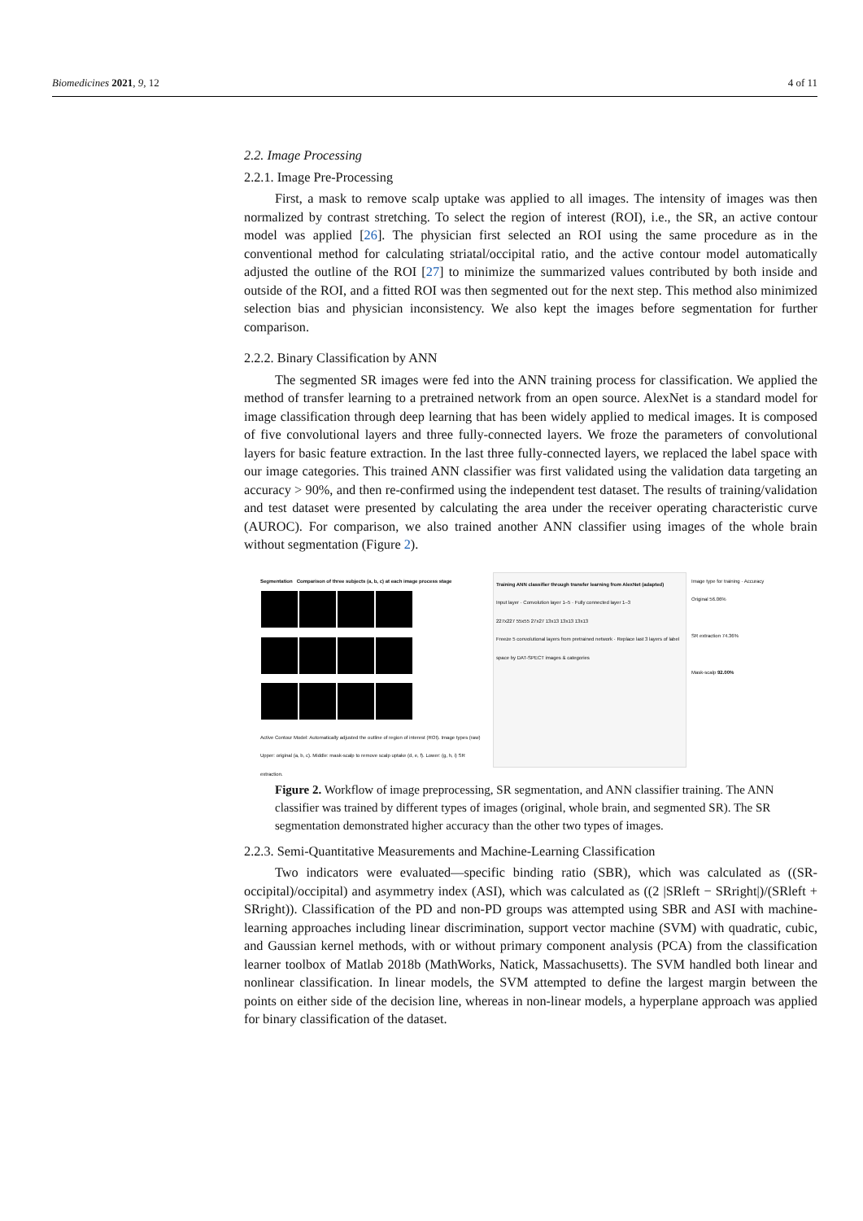Biomedicines 2021, 9, 12 4 of 11
2.2. Image Processing
2.2.1. Image Pre-Processing
First, a mask to remove scalp uptake was applied to all images. The intensity of images was then normalized by contrast stretching. To select the region of interest (ROI), i.e., the SR, an active contour model was applied [26]. The physician first selected an ROI using the same procedure as in the conventional method for calculating striatal/occipital ratio, and the active contour model automatically adjusted the outline of the ROI [27] to minimize the summarized values contributed by both inside and outside of the ROI, and a fitted ROI was then segmented out for the next step. This method also minimized selection bias and physician inconsistency. We also kept the images before segmentation for further comparison.
2.2.2. Binary Classification by ANN
The segmented SR images were fed into the ANN training process for classification. We applied the method of transfer learning to a pretrained network from an open source. AlexNet is a standard model for image classification through deep learning that has been widely applied to medical images. It is composed of five convolutional layers and three fully-connected layers. We froze the parameters of convolutional layers for basic feature extraction. In the last three fully-connected layers, we replaced the label space with our image categories. This trained ANN classifier was first validated using the validation data targeting an accuracy > 90%, and then re-confirmed using the independent test dataset. The results of training/validation and test dataset were presented by calculating the area under the receiver operating characteristic curve (AUROC). For comparison, we also trained another ANN classifier using images of the whole brain without segmentation (Figure 2).
Segmentation Comparison of three subjects (a, b, c) at each image process stage
Active Contour Model: Automatically adjusted the outline of region of interest (ROI). Image types (raw) Upper: original (a, b, c). Middle: mask-scalp to remove scalp uptake (d, e, f). Lower: (g, h, i) SR extraction.
Training ANN classifier through transfer learning from AlexNet (adapted)
Input layer · Convolution layer 1–5 · Fully connected layer 1–3
227x227 55x55 27x27 13x13 13x13 13x13
Freeze 5 convolutional layers from pretrained network · Replace last 3 layers of label space by DAT-SPECT images & categories
Image type for training · Accuracy
Original 56.06%
SR extraction 74.36%
Mask-scalp 92.00%
Figure 2. Workflow of image preprocessing, SR segmentation, and ANN classifier training. The ANN classifier was trained by different types of images (original, whole brain, and segmented SR). The SR segmentation demonstrated higher accuracy than the other two types of images.
2.2.3. Semi-Quantitative Measurements and Machine-Learning Classification
Two indicators were evaluated—specific binding ratio (SBR), which was calculated as ((SR-occipital)/occipital) and asymmetry index (ASI), which was calculated as ((2 |SRleft − SRright|)/(SRleft + SRright)). Classification of the PD and non-PD groups was attempted using SBR and ASI with machine-learning approaches including linear discrimination, support vector machine (SVM) with quadratic, cubic, and Gaussian kernel methods, with or without primary component analysis (PCA) from the classification learner toolbox of Matlab 2018b (MathWorks, Natick, Massachusetts). The SVM handled both linear and nonlinear classification. In linear models, the SVM attempted to define the largest margin between the points on either side of the decision line, whereas in non-linear models, a hyperplane approach was applied for binary classification of the dataset.